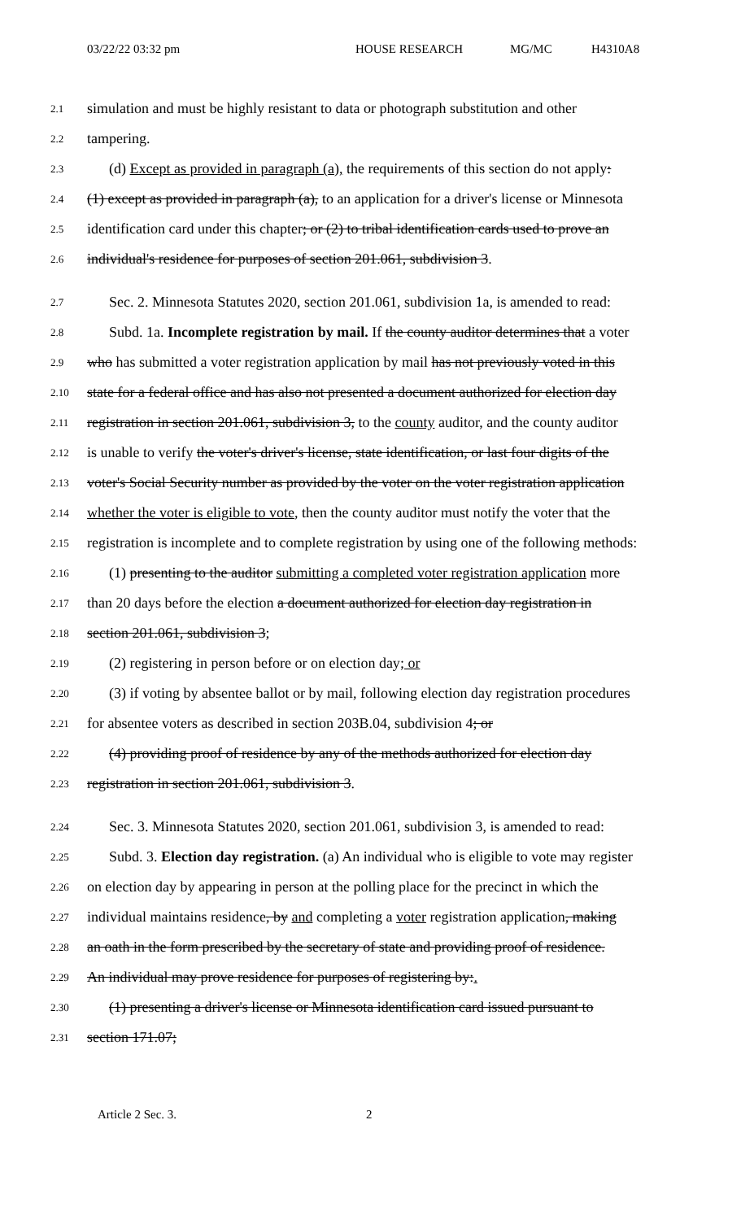03/22/22 03:32 pm HOUSE RESEARCH MG/MC H4310A8
2.1 simulation and must be highly resistant to data or photograph substitution and other
2.2 tampering.
2.3 (d) Except as provided in paragraph (a), the requirements of this section do not apply:
2.4 (1) except as provided in paragraph (a), to an application for a driver's license or Minnesota
2.5 identification card under this chapter; or (2) to tribal identification cards used to prove an
2.6 individual's residence for purposes of section 201.061, subdivision 3.
2.7 Sec. 2. Minnesota Statutes 2020, section 201.061, subdivision 1a, is amended to read:
2.8 Subd. 1a. Incomplete registration by mail. If the county auditor determines that a voter
2.9 who has submitted a voter registration application by mail has not previously voted in this
2.10 state for a federal office and has also not presented a document authorized for election day
2.11 registration in section 201.061, subdivision 3, to the county auditor, and the county auditor
2.12 is unable to verify the voter's driver's license, state identification, or last four digits of the
2.13 voter's Social Security number as provided by the voter on the voter registration application
2.14 whether the voter is eligible to vote, then the county auditor must notify the voter that the
2.15 registration is incomplete and to complete registration by using one of the following methods:
2.16 (1) presenting to the auditor submitting a completed voter registration application more
2.17 than 20 days before the election a document authorized for election day registration in
2.18 section 201.061, subdivision 3;
2.19 (2) registering in person before or on election day; or
2.20 (3) if voting by absentee ballot or by mail, following election day registration procedures
2.21 for absentee voters as described in section 203B.04, subdivision 4; or
2.22 (4) providing proof of residence by any of the methods authorized for election day
2.23 registration in section 201.061, subdivision 3.
2.24 Sec. 3. Minnesota Statutes 2020, section 201.061, subdivision 3, is amended to read:
2.25 Subd. 3. Election day registration. (a) An individual who is eligible to vote may register
2.26 on election day by appearing in person at the polling place for the precinct in which the
2.27 individual maintains residence, by and completing a voter registration application, making
2.28 an oath in the form prescribed by the secretary of state and providing proof of residence.
2.29 An individual may prove residence for purposes of registering by:.
2.30 (1) presenting a driver's license or Minnesota identification card issued pursuant to
2.31 section 171.07;
Article 2 Sec. 3. 2